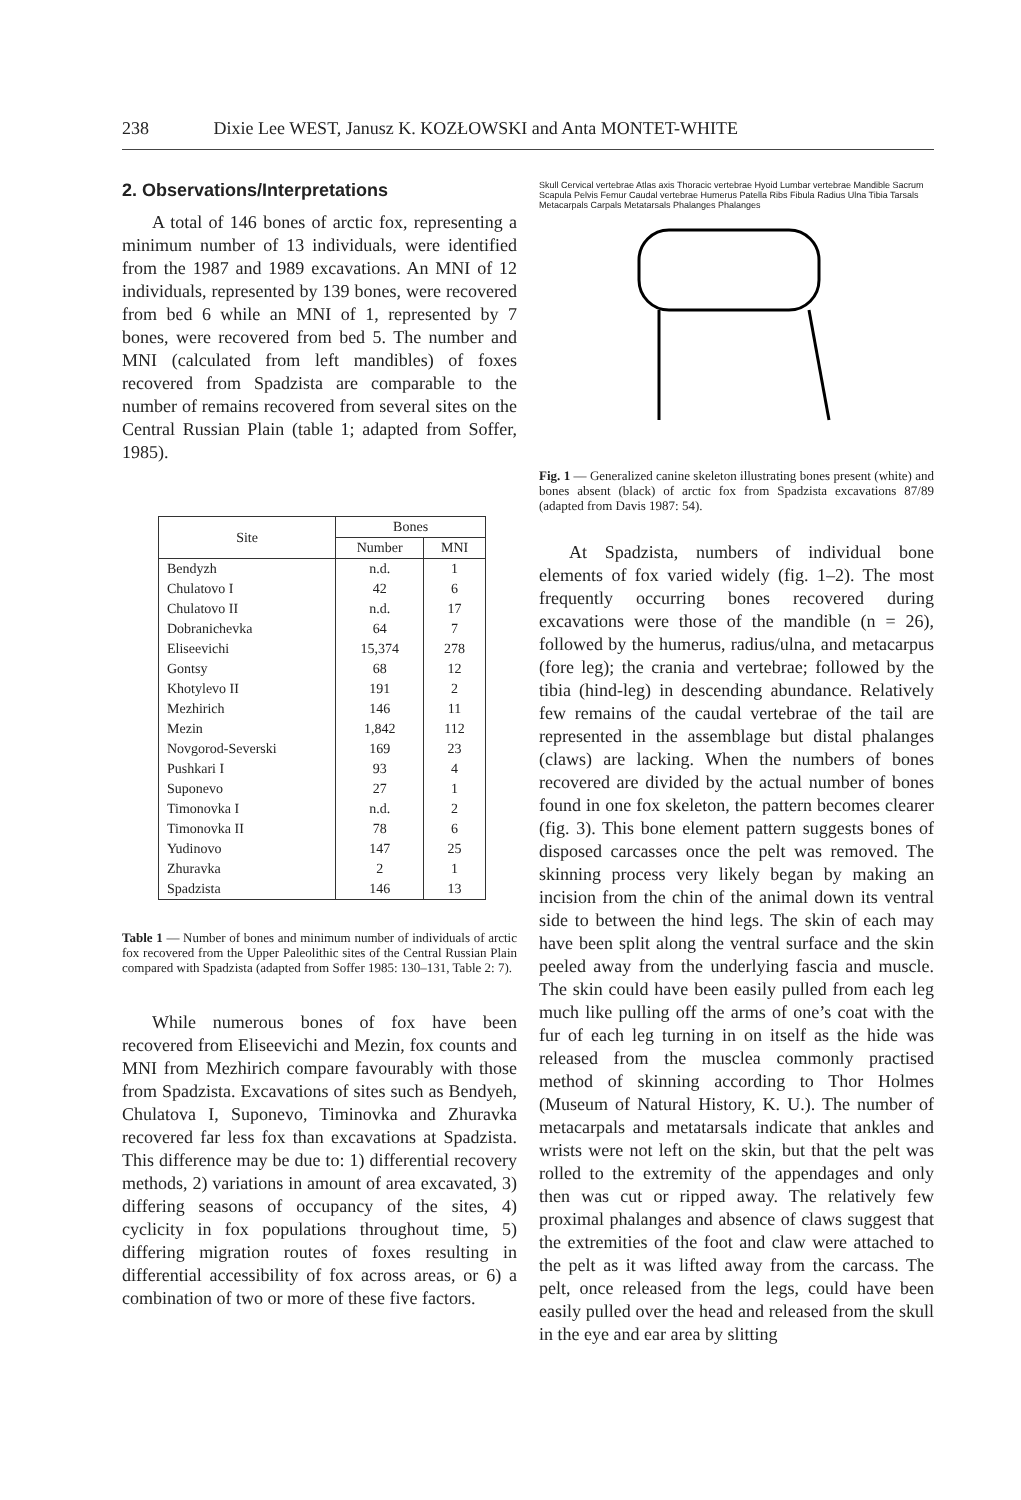238 Dixie Lee WEST, Janusz K. KOZŁOWSKI and Anta MONTET-WHITE
2. Observations/Interpretations
A total of 146 bones of arctic fox, representing a minimum number of 13 individuals, were identified from the 1987 and 1989 excavations. An MNI of 12 individuals, represented by 139 bones, were recovered from bed 6 while an MNI of 1, represented by 7 bones, were recovered from bed 5. The number and MNI (calculated from left mandibles) of foxes recovered from Spadzista are comparable to the number of remains recovered from several sites on the Central Russian Plain (table 1; adapted from Soffer, 1985).
| Site | Bones | |
| --- | --- | --- |
| | Number | MNI |
| Bendyzh | n.d. | 1 |
| Chulatovo I | 42 | 6 |
| Chulatovo II | n.d. | 17 |
| Dobranichevka | 64 | 7 |
| Eliseevichi | 15,374 | 278 |
| Gontsy | 68 | 12 |
| Khotylevo II | 191 | 2 |
| Mezhirich | 146 | 11 |
| Mezin | 1,842 | 112 |
| Novgorod-Severski | 169 | 23 |
| Pushkari I | 93 | 4 |
| Suponevo | 27 | 1 |
| Timonovka I | n.d. | 2 |
| Timonovka II | 78 | 6 |
| Yudinovo | 147 | 25 |
| Zhuravka | 2 | 1 |
| Spadzista | 146 | 13 |
Table 1 — Number of bones and minimum number of individuals of arctic fox recovered from the Upper Paleolithic sites of the Central Russian Plain compared with Spadzista (adapted from Soffer 1985: 130–131, Table 2: 7).
While numerous bones of fox have been recovered from Eliseevichi and Mezin, fox counts and MNI from Mezhirich compare favourably with those from Spadzista. Excavations of sites such as Bendyeh, Chulatova I, Suponevo, Timinovka and Zhuravka recovered far less fox than excavations at Spadzista. This difference may be due to: 1) differential recovery methods, 2) variations in amount of area excavated, 3) differing seasons of occupancy of the sites, 4) cyclicity in fox populations throughout time, 5) differing migration routes of foxes resulting in differential accessibility of fox across areas, or 6) a combination of two or more of these five factors.
Skull Cervical vertebrae Atlas axis Thoracic vertebrae Hyoid Lumbar vertebrae Mandible Sacrum Scapula Pelvis Femur Caudal vertebrae Humerus Patella Ribs Fibula Radius Ulna Tibia Tarsals Metacarpals Carpals Metatarsals Phalanges Phalanges
Fig. 1 — Generalized canine skeleton illustrating bones present (white) and bones absent (black) of arctic fox from Spadzista excavations 87/89 (adapted from Davis 1987: 54).
At Spadzista, numbers of individual bone elements of fox varied widely (fig. 1–2). The most frequently occurring bones recovered during excavations were those of the mandible (n = 26), followed by the humerus, radius/ulna, and metacarpus (fore leg); the crania and vertebrae; followed by the tibia (hind-leg) in descending abundance. Relatively few remains of the caudal vertebrae of the tail are represented in the assemblage but distal phalanges (claws) are lacking. When the numbers of bones recovered are divided by the actual number of bones found in one fox skeleton, the pattern becomes clearer (fig. 3). This bone element pattern suggests bones of disposed carcasses once the pelt was removed. The skinning process very likely began by making an incision from the chin of the animal down its ventral side to between the hind legs. The skin of each may have been split along the ventral surface and the skin peeled away from the underlying fascia and muscle. The skin could have been easily pulled from each leg much like pulling off the arms of one’s coat with the fur of each leg turning in on itself as the hide was released from the musclea commonly practised method of skinning according to Thor Holmes (Museum of Natural History, K. U.). The number of metacarpals and metatarsals indicate that ankles and wrists were not left on the skin, but that the pelt was rolled to the extremity of the appendages and only then was cut or ripped away. The relatively few proximal phalanges and absence of claws suggest that the extremities of the foot and claw were attached to the pelt as it was lifted away from the carcass. The pelt, once released from the legs, could have been easily pulled over the head and released from the skull in the eye and ear area by slitting